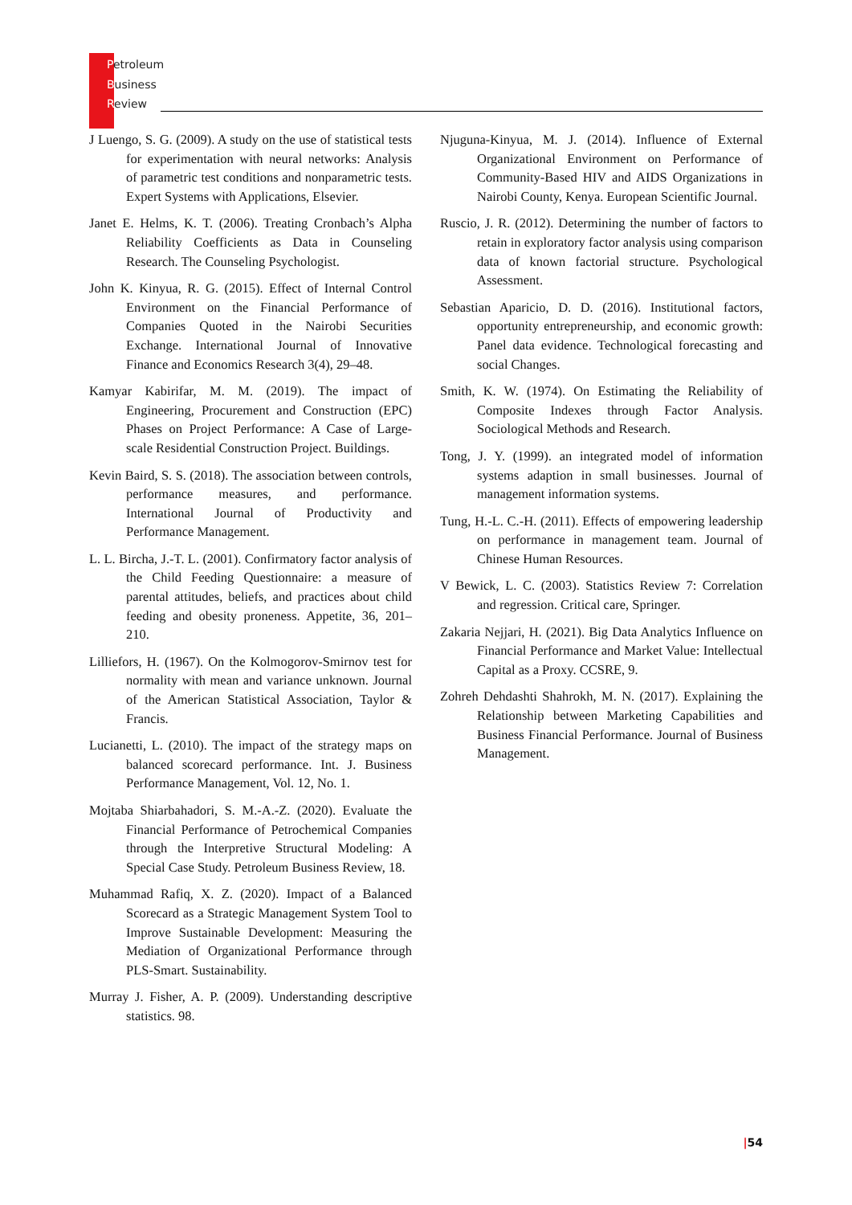Petroleum
Business
Review
J Luengo, S. G. (2009). A study on the use of statistical tests for experimentation with neural networks: Analysis of parametric test conditions and nonparametric tests. Expert Systems with Applications, Elsevier.
Janet E. Helms, K. T. (2006). Treating Cronbach’s Alpha Reliability Coefficients as Data in Counseling Research. The Counseling Psychologist.
John K. Kinyua, R. G. (2015). Effect of Internal Control Environment on the Financial Performance of Companies Quoted in the Nairobi Securities Exchange. International Journal of Innovative Finance and Economics Research 3(4), 29–48.
Kamyar Kabirifar, M. M. (2019). The impact of Engineering, Procurement and Construction (EPC) Phases on Project Performance: A Case of Large-scale Residential Construction Project. Buildings.
Kevin Baird, S. S. (2018). The association between controls, performance measures, and performance. International Journal of Productivity and Performance Management.
L. L. Bircha, J.-T. L. (2001). Confirmatory factor analysis of the Child Feeding Questionnaire: a measure of parental attitudes, beliefs, and practices about child feeding and obesity proneness. Appetite, 36, 201–210.
Lilliefors, H. (1967). On the Kolmogorov-Smirnov test for normality with mean and variance unknown. Journal of the American Statistical Association, Taylor & Francis.
Lucianetti, L. (2010). The impact of the strategy maps on balanced scorecard performance. Int. J. Business Performance Management, Vol. 12, No. 1.
Mojtaba Shiarbahadori, S. M.-A.-Z. (2020). Evaluate the Financial Performance of Petrochemical Companies through the Interpretive Structural Modeling: A Special Case Study. Petroleum Business Review, 18.
Muhammad Rafiq, X. Z. (2020). Impact of a Balanced Scorecard as a Strategic Management System Tool to Improve Sustainable Development: Measuring the Mediation of Organizational Performance through PLS-Smart. Sustainability.
Murray J. Fisher, A. P. (2009). Understanding descriptive statistics. 98.
Njuguna-Kinyua, M. J. (2014). Influence of External Organizational Environment on Performance of Community-Based HIV and AIDS Organizations in Nairobi County, Kenya. European Scientific Journal.
Ruscio, J. R. (2012). Determining the number of factors to retain in exploratory factor analysis using comparison data of known factorial structure. Psychological Assessment.
Sebastian Aparicio, D. D. (2016). Institutional factors, opportunity entrepreneurship, and economic growth: Panel data evidence. Technological forecasting and social Changes.
Smith, K. W. (1974). On Estimating the Reliability of Composite Indexes through Factor Analysis. Sociological Methods and Research.
Tong, J. Y. (1999). an integrated model of information systems adaption in small businesses. Journal of management information systems.
Tung, H.-L. C.-H. (2011). Effects of empowering leadership on performance in management team. Journal of Chinese Human Resources.
V Bewick, L. C. (2003). Statistics Review 7: Correlation and regression. Critical care, Springer.
Zakaria Nejjari, H. (2021). Big Data Analytics Influence on Financial Performance and Market Value: Intellectual Capital as a Proxy. CCSRE, 9.
Zohreh Dehdashti Shahrokh, M. N. (2017). Explaining the Relationship between Marketing Capabilities and Business Financial Performance. Journal of Business Management.
|54